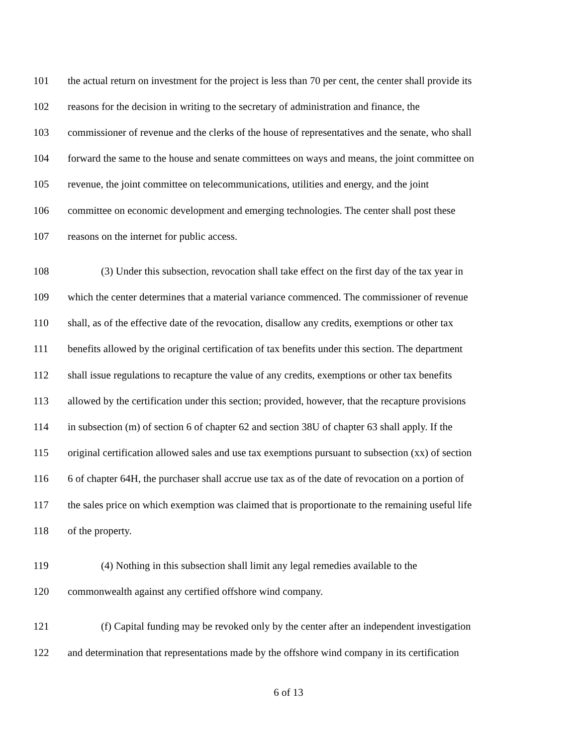101 the actual return on investment for the project is less than 70 per cent, the center shall provide its
102 reasons for the decision in writing to the secretary of administration and finance, the
103 commissioner of revenue and the clerks of the house of representatives and the senate, who shall
104 forward the same to the house and senate committees on ways and means, the joint committee on
105 revenue, the joint committee on telecommunications, utilities and energy, and the joint
106 committee on economic development and emerging technologies. The center shall post these
107 reasons on the internet for public access.
108 (3) Under this subsection, revocation shall take effect on the first day of the tax year in
109 which the center determines that a material variance commenced. The commissioner of revenue
110 shall, as of the effective date of the revocation, disallow any credits, exemptions or other tax
111 benefits allowed by the original certification of tax benefits under this section. The department
112 shall issue regulations to recapture the value of any credits, exemptions or other tax benefits
113 allowed by the certification under this section; provided, however, that the recapture provisions
114 in subsection (m) of section 6 of chapter 62 and section 38U of chapter 63 shall apply. If the
115 original certification allowed sales and use tax exemptions pursuant to subsection (xx) of section
116 6 of chapter 64H, the purchaser shall accrue use tax as of the date of revocation on a portion of
117 the sales price on which exemption was claimed that is proportionate to the remaining useful life
118 of the property.
119 (4) Nothing in this subsection shall limit any legal remedies available to the
120 commonwealth against any certified offshore wind company.
121 (f) Capital funding may be revoked only by the center after an independent investigation
122 and determination that representations made by the offshore wind company in its certification
6 of 13